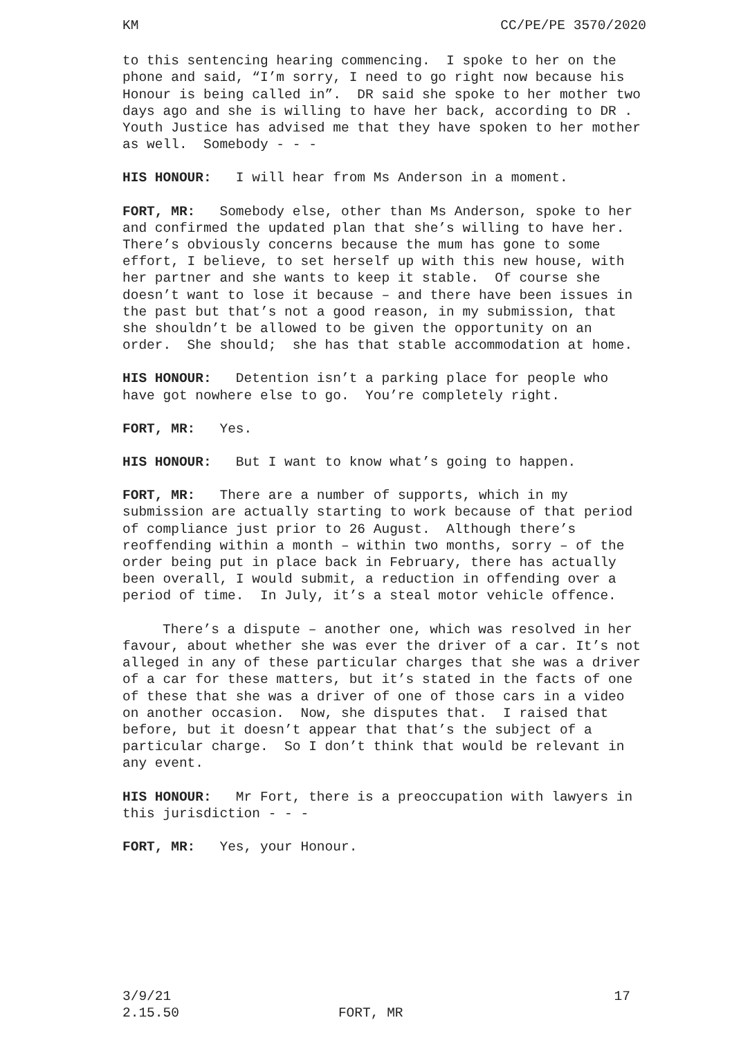KM CC/PE/PE 3570/2020
to this sentencing hearing commencing. I spoke to her on the phone and said, “I’m sorry, I need to go right now because his Honour is being called in”. DR said she spoke to her mother two days ago and she is willing to have her back, according to DR . Youth Justice has advised me that they have spoken to her mother as well. Somebody - - -
HIS HONOUR: I will hear from Ms Anderson in a moment.
FORT, MR: Somebody else, other than Ms Anderson, spoke to her and confirmed the updated plan that she’s willing to have her. There’s obviously concerns because the mum has gone to some effort, I believe, to set herself up with this new house, with her partner and she wants to keep it stable. Of course she doesn’t want to lose it because – and there have been issues in the past but that’s not a good reason, in my submission, that she shouldn’t be allowed to be given the opportunity on an order. She should; she has that stable accommodation at home.
HIS HONOUR: Detention isn’t a parking place for people who have got nowhere else to go. You’re completely right.
FORT, MR: Yes.
HIS HONOUR: But I want to know what’s going to happen.
FORT, MR: There are a number of supports, which in my submission are actually starting to work because of that period of compliance just prior to 26 August. Although there’s reoffending within a month – within two months, sorry – of the order being put in place back in February, there has actually been overall, I would submit, a reduction in offending over a period of time. In July, it’s a steal motor vehicle offence.
There’s a dispute – another one, which was resolved in her favour, about whether she was ever the driver of a car. It’s not alleged in any of these particular charges that she was a driver of a car for these matters, but it’s stated in the facts of one of these that she was a driver of one of those cars in a video on another occasion. Now, she disputes that. I raised that before, but it doesn’t appear that that’s the subject of a particular charge. So I don’t think that would be relevant in any event.
HIS HONOUR: Mr Fort, there is a preoccupation with lawyers in this jurisdiction - - -
FORT, MR: Yes, your Honour.
3/9/21 17
2.15.50 FORT, MR